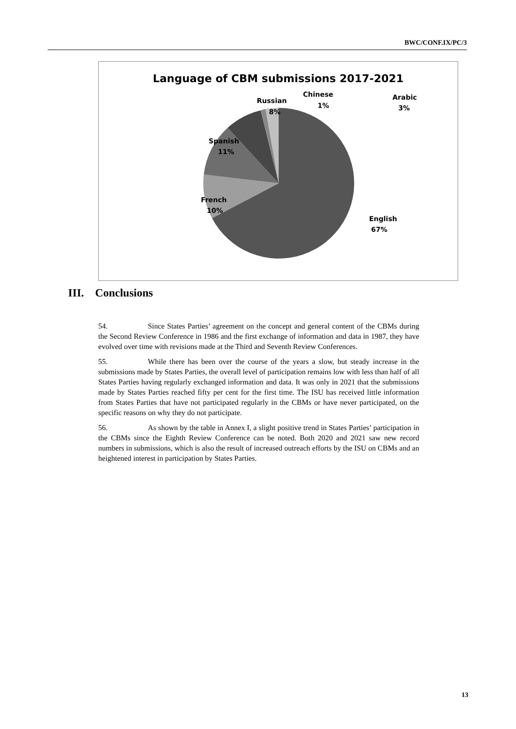BWC/CONF.IX/PC/3
Language of CBM submissions 2017-2021
English
67%
French
10%
Spanish
11%
Russian
8%
Chinese
1%
Arabic
3%
III. Conclusions
54. Since States Parties’ agreement on the concept and general content of the CBMs during the Second Review Conference in 1986 and the first exchange of information and data in 1987, they have evolved over time with revisions made at the Third and Seventh Review Conferences.
55. While there has been over the course of the years a slow, but steady increase in the submissions made by States Parties, the overall level of participation remains low with less than half of all States Parties having regularly exchanged information and data. It was only in 2021 that the submissions made by States Parties reached fifty per cent for the first time. The ISU has received little information from States Parties that have not participated regularly in the CBMs or have never participated, on the specific reasons on why they do not participate.
56. As shown by the table in Annex I, a slight positive trend in States Parties’ participation in the CBMs since the Eighth Review Conference can be noted. Both 2020 and 2021 saw new record numbers in submissions, which is also the result of increased outreach efforts by the ISU on CBMs and an heightened interest in participation by States Parties.
13